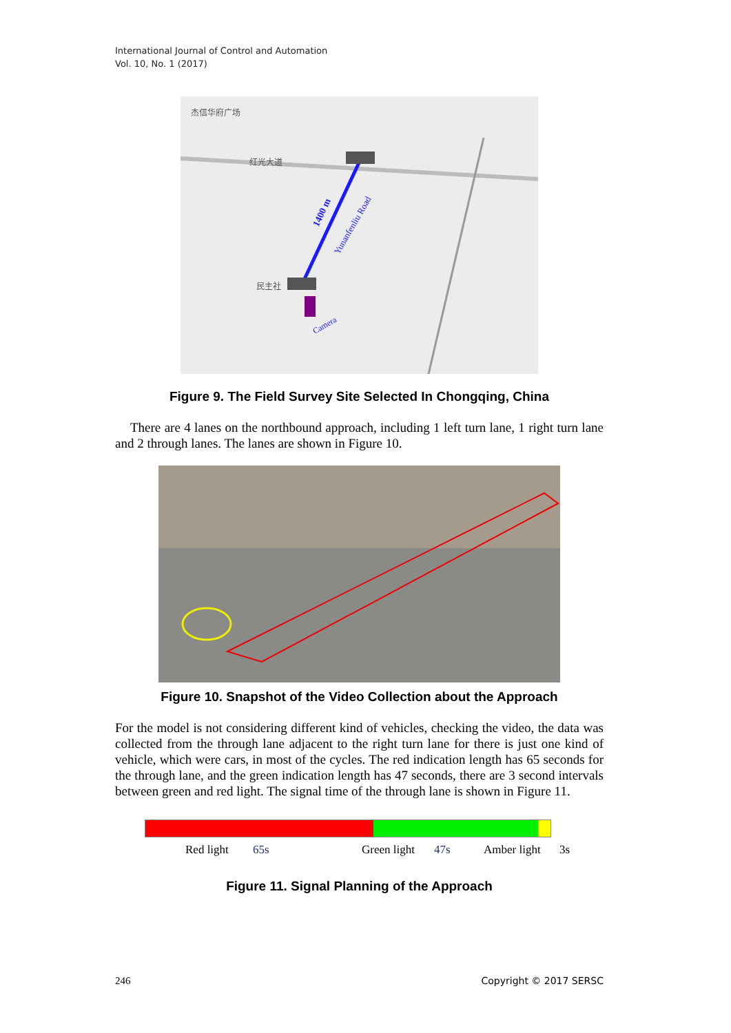International Journal of Control and Automation
Vol. 10, No. 1 (2017)
1400 m
Yunanfenliu Road
Camera
杰信华府广场
红光大道
民主社
Figure 9. The Field Survey Site Selected In Chongqing, China
There are 4 lanes on the northbound approach, including 1 left turn lane, 1 right turn lane and 2 through lanes. The lanes are shown in Figure 10.
Figure 10. Snapshot of the Video Collection about the Approach
For the model is not considering different kind of vehicles, checking the video, the data was collected from the through lane adjacent to the right turn lane for there is just one kind of vehicle, which were cars, in most of the cycles. The red indication length has 65 seconds for the through lane, and the green indication length has 47 seconds, there are 3 second intervals between green and red light. The signal time of the through lane is shown in Figure 11.
Red light 65s Green light 47s Amber light 3s
Figure 11. Signal Planning of the Approach
246 Copyright © 2017 SERSC